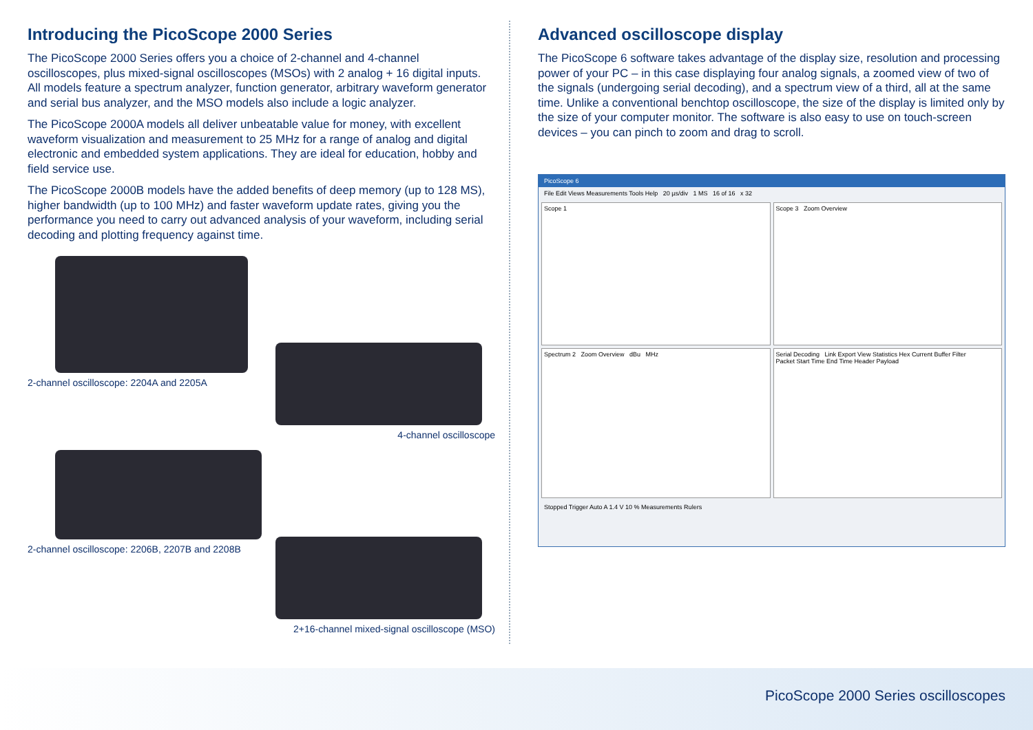Introducing the PicoScope 2000 Series
The PicoScope 2000 Series offers you a choice of 2-channel and 4-channel oscilloscopes, plus mixed-signal oscilloscopes (MSOs) with 2 analog + 16 digital inputs. All models feature a spectrum analyzer, function generator, arbitrary waveform generator and serial bus analyzer, and the MSO models also include a logic analyzer.
The PicoScope 2000A models all deliver unbeatable value for money, with excellent waveform visualization and measurement to 25 MHz for a range of analog and digital electronic and embedded system applications. They are ideal for education, hobby and field service use.
The PicoScope 2000B models have the added benefits of deep memory (up to 128 MS), higher bandwidth (up to 100 MHz) and faster waveform update rates, giving you the performance you need to carry out advanced analysis of your waveform, including serial decoding and plotting frequency against time.
2-channel oscilloscope: 2204A and 2205A
4-channel oscilloscope
2-channel oscilloscope: 2206B, 2207B and 2208B
2+16-channel mixed-signal oscilloscope (MSO)
Advanced oscilloscope display
The PicoScope 6 software takes advantage of the display size, resolution and processing power of your PC – in this case displaying four analog signals, a zoomed view of two of the signals (undergoing serial decoding), and a spectrum view of a third, all at the same time. Unlike a conventional benchtop oscilloscope, the size of the display is limited only by the size of your computer monitor. The software is also easy to use on touch-screen devices – you can pinch to zoom and drag to scroll.
PicoScope 6
File Edit Views Measurements Tools Help 20 µs/div 1 MS 16 of 16 x 32
Scope 1
Scope 3 Zoom Overview
Spectrum 2 Zoom Overview dBu MHz
Serial Decoding Link Export View Statistics Hex Current Buffer Filter
Packet Start Time End Time Header Payload
Stopped Trigger Auto A 1.4 V 10 % Measurements Rulers
PicoScope 2000 Series oscilloscopes